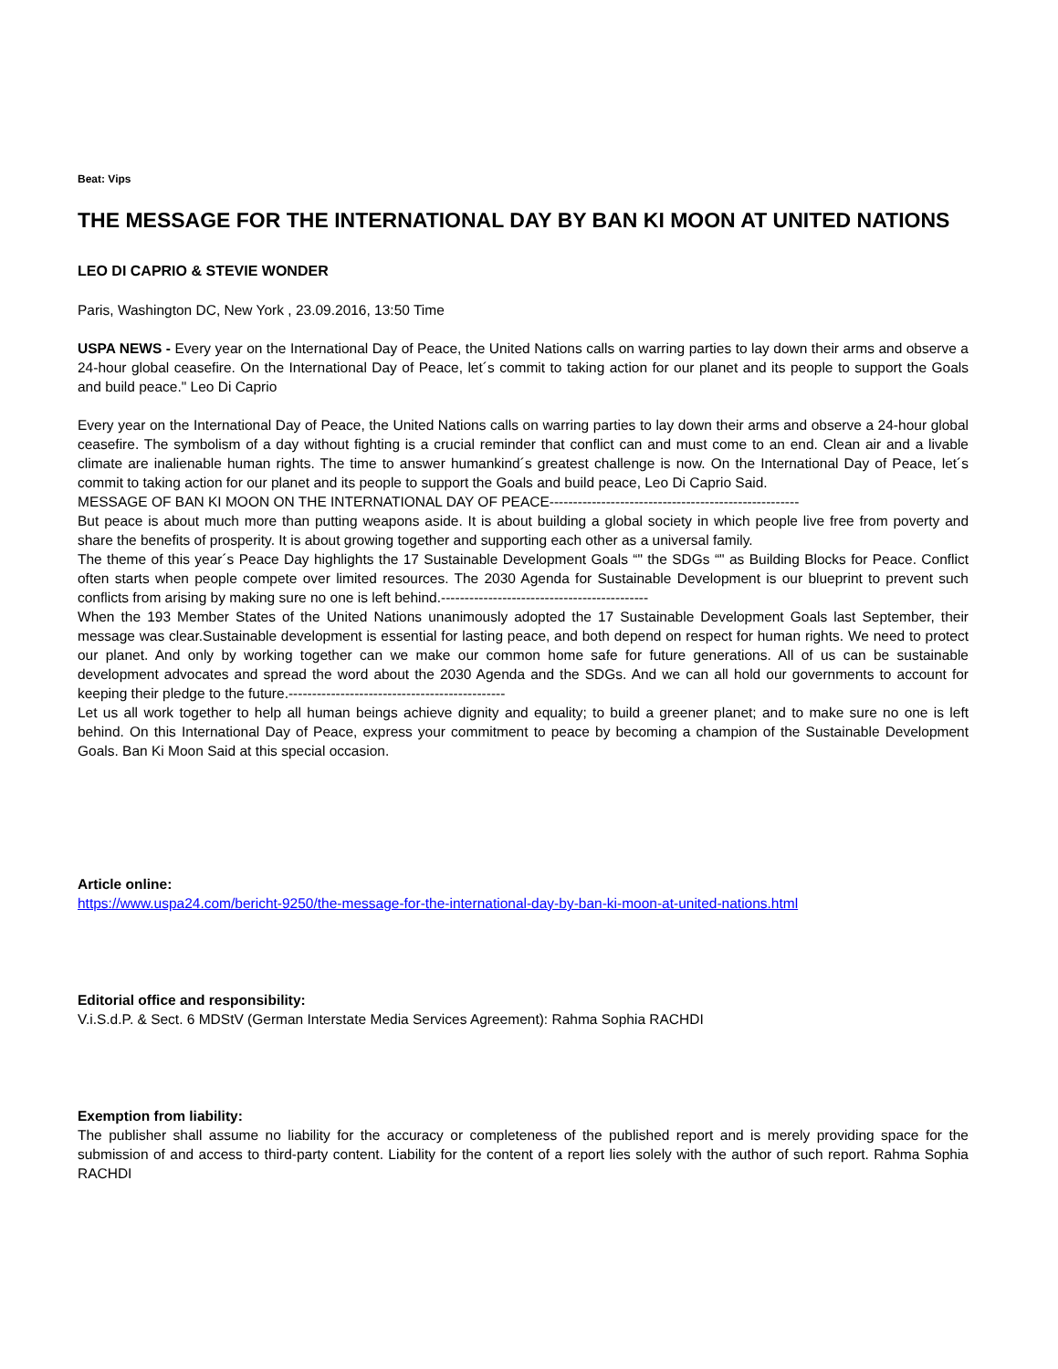Beat: Vips
THE MESSAGE FOR THE INTERNATIONAL DAY BY BAN KI MOON AT UNITED NATIONS
LEO DI CAPRIO & STEVIE WONDER
Paris, Washington DC, New York , 23.09.2016, 13:50 Time
USPA NEWS - Every year on the International Day of Peace, the United Nations calls on warring parties to lay down their arms and observe a 24-hour global ceasefire. On the International Day of Peace, let´s commit to taking action for our planet and its people to support the Goals and build peace." Leo Di Caprio
Every year on the International Day of Peace, the United Nations calls on warring parties to lay down their arms and observe a 24-hour global ceasefire. The symbolism of a day without fighting is a crucial reminder that conflict can and must come to an end. Clean air and a livable climate are inalienable human rights. The time to answer humankind´s greatest challenge is now. On the International Day of Peace, let´s commit to taking action for our planet and its people to support the Goals and build peace, Leo Di Caprio Said.
MESSAGE OF BAN KI MOON ON THE INTERNATIONAL DAY OF PEACE-----------------------------------------------------
But peace is about much more than putting weapons aside. It is about building a global society in which people live free from poverty and share the benefits of prosperity. It is about growing together and supporting each other as a universal family.
The theme of this year´s Peace Day highlights the 17 Sustainable Development Goals “" the SDGs “" as Building Blocks for Peace. Conflict often starts when people compete over limited resources. The 2030 Agenda for Sustainable Development is our blueprint to prevent such conflicts from arising by making sure no one is left behind.--------------------------------------------
When the 193 Member States of the United Nations unanimously adopted the 17 Sustainable Development Goals last September, their message was clear.Sustainable development is essential for lasting peace, and both depend on respect for human rights. We need to protect our planet. And only by working together can we make our common home safe for future generations. All of us can be sustainable development advocates and spread the word about the 2030 Agenda and the SDGs. And we can all hold our governments to account for keeping their pledge to the future.----------------------------------------------
Let us all work together to help all human beings achieve dignity and equality; to build a greener planet; and to make sure no one is left behind. On this International Day of Peace, express your commitment to peace by becoming a champion of the Sustainable Development Goals. Ban Ki Moon Said at this special occasion.
Article online:
https://www.uspa24.com/bericht-9250/the-message-for-the-international-day-by-ban-ki-moon-at-united-nations.html
Editorial office and responsibility:
V.i.S.d.P. & Sect. 6 MDStV (German Interstate Media Services Agreement): Rahma Sophia RACHDI
Exemption from liability:
The publisher shall assume no liability for the accuracy or completeness of the published report and is merely providing space for the submission of and access to third-party content. Liability for the content of a report lies solely with the author of such report. Rahma Sophia RACHDI